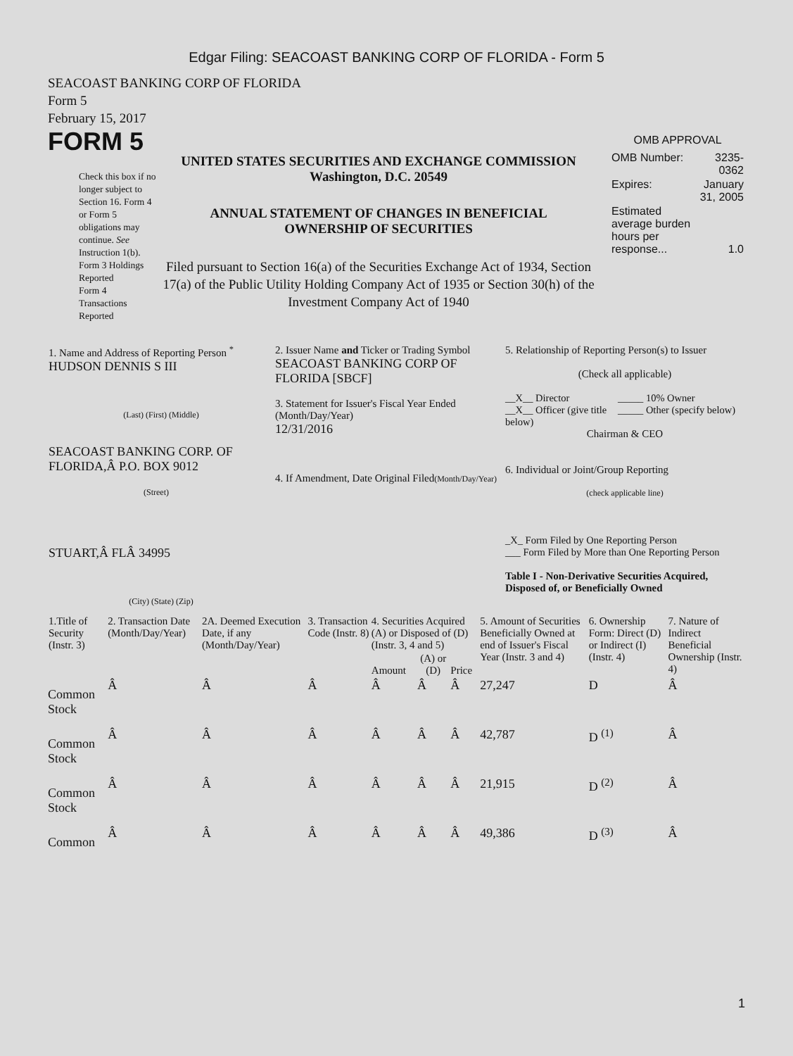Edgar Filing: SEACOAST BANKING CORP OF FLORIDA - Form 5
SEACOAST BANKING CORP OF FLORIDA
Form 5
February 15, 2017
FORM 5
Check this box if no longer subject to Section 16. Form 4 or Form 5 obligations may continue. See Instruction 1(b).
Form 3 Holdings Reported
Form 4 Transactions Reported
UNITED STATES SECURITIES AND EXCHANGE COMMISSION
Washington, D.C. 20549
ANNUAL STATEMENT OF CHANGES IN BENEFICIAL
OWNERSHIP OF SECURITIES
Filed pursuant to Section 16(a) of the Securities Exchange Act of 1934, Section 17(a) of the Public Utility Holding Company Act of 1935 or Section 30(h) of the Investment Company Act of 1940
OMB APPROVAL
| OMB Number: | 3235-0362 |
| Expires: | January 31, 2005 |
| Estimated average burden hours per response... | 1.0 |
| 1. Name and Address of Reporting Person <sup>*</sup> HUDSON DENNIS S III (Last) (First) (Middle) SEACOAST BANKING CORP. OF FLORIDA,Â P.O. BOX 9012 (Street) STUART,Â FLÂ 34995 (City) (State) (Zip) | 2. Issuer Name and Ticker or Trading Symbol SEACOAST BANKING CORP OF FLORIDA [SBCF] 3. Statement for Issuer's Fiscal Year Ended (Month/Day/Year) 12/31/2016 4. If Amendment, Date Original Filed (Month/Day/Year) | 5. Relationship of Reporting Person(s) to Issuer (Check all applicable) __X__ Director __X__ Officer (give title below) _____ 10% Owner _____ Other (specify below) Chairman & CEO 6. Individual or Joint/Group Reporting (check applicable line) _X_ Form Filed by One Reporting Person ___ Form Filed by More than One Reporting Person Table I - Non-Derivative Securities Acquired, Disposed of, or Beneficially Owned |
| 1.Title of Security (Instr. 3) | 2. Transaction Date (Month/Day/Year) | 2A. Deemed Execution Date, if any (Month/Day/Year) | 3. Transaction Code (Instr. 8) | 4. Securities Acquired (A) or Disposed of (D) (Instr. 3, 4 and 5) | | | 5. Amount of Securities Beneficially Owned at end of Issuer's Fiscal Year (Instr. 3 and 4) | 6. Ownership Form: Direct (D) or Indirect (I) (Instr. 4) | 7. Nature of Indirect Beneficial Ownership (Instr. 4) |
| --- | --- | --- | --- | --- | --- | --- | --- | --- | --- |
| | | | | Amount | (A) or (D) | Price | | | |
| Common Stock | Â | Â | Â | Â | Â | Â | 27,247 | D | Â |
| Common Stock | Â | Â | Â | Â | Â | Â | 42,787 | D <sup>(1)</sup> | Â |
| Common Stock | Â | Â | Â | Â | Â | Â | 21,915 | D <sup>(2)</sup> | Â |
| Common | Â | Â | Â | Â | Â | Â | 49,386 | D <sup>(3)</sup> | Â |
1